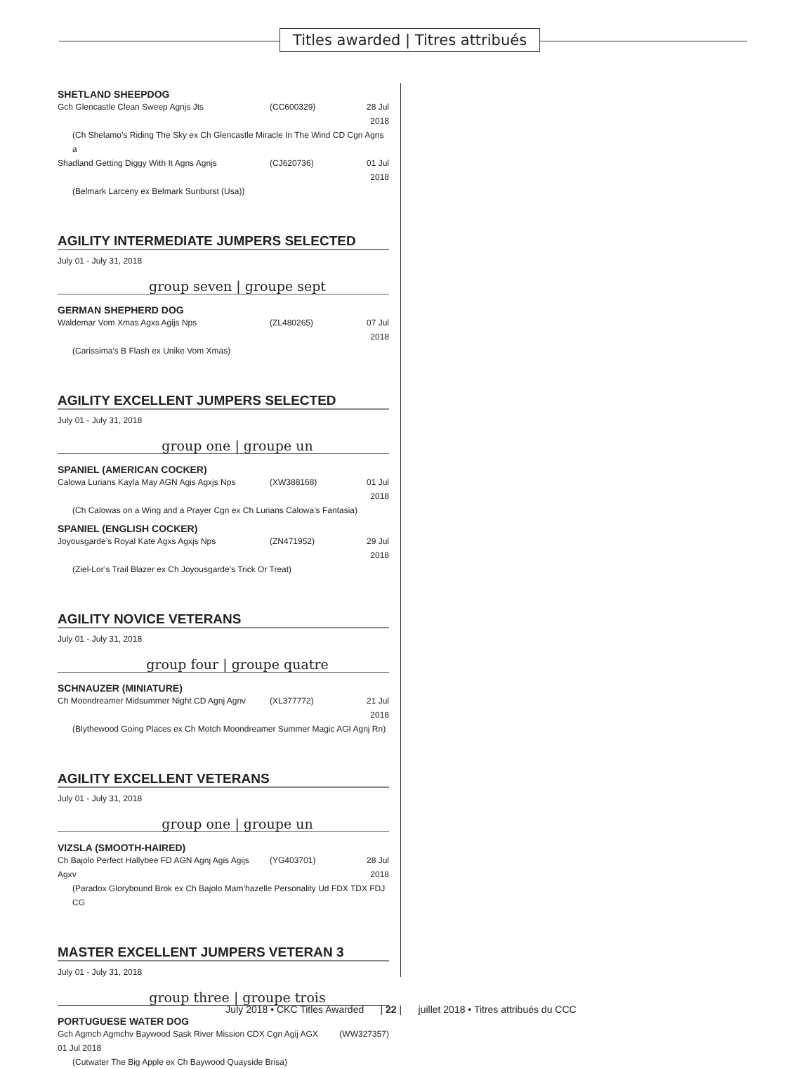Titles awarded | Titres attribués
SHETLAND SHEEPDOG
Gch Glencastle Clean Sweep Agnjs Jts (CC600329) 28 Jul 2018
(Ch Shelamo’s Riding The Sky ex Ch Glencastle Miracle In The Wind CD Cgn Agns a
Shadland Getting Diggy With It Agns Agnjs (CJ620736) 01 Jul 2018
(Belmark Larceny ex Belmark Sunburst (Usa))
AGILITY INTERMEDIATE JUMPERS SELECTED
July 01 - July 31, 2018
group seven | groupe sept
GERMAN SHEPHERD DOG
Waldemar Vom Xmas Agxs Agijs Nps (ZL480265) 07 Jul 2018
(Carissima’s B Flash ex Unike Vom Xmas)
AGILITY EXCELLENT JUMPERS SELECTED
July 01 - July 31, 2018
group one | groupe un
SPANIEL (AMERICAN COCKER)
Calowa Lurians Kayla May AGN Agis Agxjs Nps (XW388168) 01 Jul 2018
(Ch Calowas on a Wing and a Prayer Cgn ex Ch Lurians Calowa’s Fantasia)
SPANIEL (ENGLISH COCKER)
Joyousgarde’s Royal Kate Agxs Agxjs Nps (ZN471952) 29 Jul 2018
(Ziel-Lor’s Trail Blazer ex Ch Joyousgarde’s Trick Or Treat)
AGILITY NOVICE VETERANS
July 01 - July 31, 2018
group four | groupe quatre
SCHNAUZER (MINIATURE)
Ch Moondreamer Midsummer Night CD Agnj Agnv (XL377772) 21 Jul 2018
(Blythewood Going Places ex Ch Motch Moondreamer Summer Magic AGI Agnj Rn)
AGILITY EXCELLENT VETERANS
July 01 - July 31, 2018
group one | groupe un
VIZSLA (SMOOTH-HAIRED)
Ch Bajolo Perfect Hallybee FD AGN Agnj Agis Agijs Agxv (YG403701) 28 Jul 2018
(Paradox Glorybound Brok ex Ch Bajolo Mam’hazelle Personality Ud FDX TDX FDJ CG
MASTER EXCELLENT JUMPERS VETERAN 3
July 01 - July 31, 2018
group three | groupe trois
PORTUGUESE WATER DOG
Gch Agmch Agmchv Baywood Sask River Mission CDX Cgn Agij AGX (WW327357)
01 Jul 2018
(Cutwater The Big Apple ex Ch Baywood Quayside Brisa)
July 2018 • CKC Titles Awarded | 22 | juillet 2018 • Titres attribués du CCC